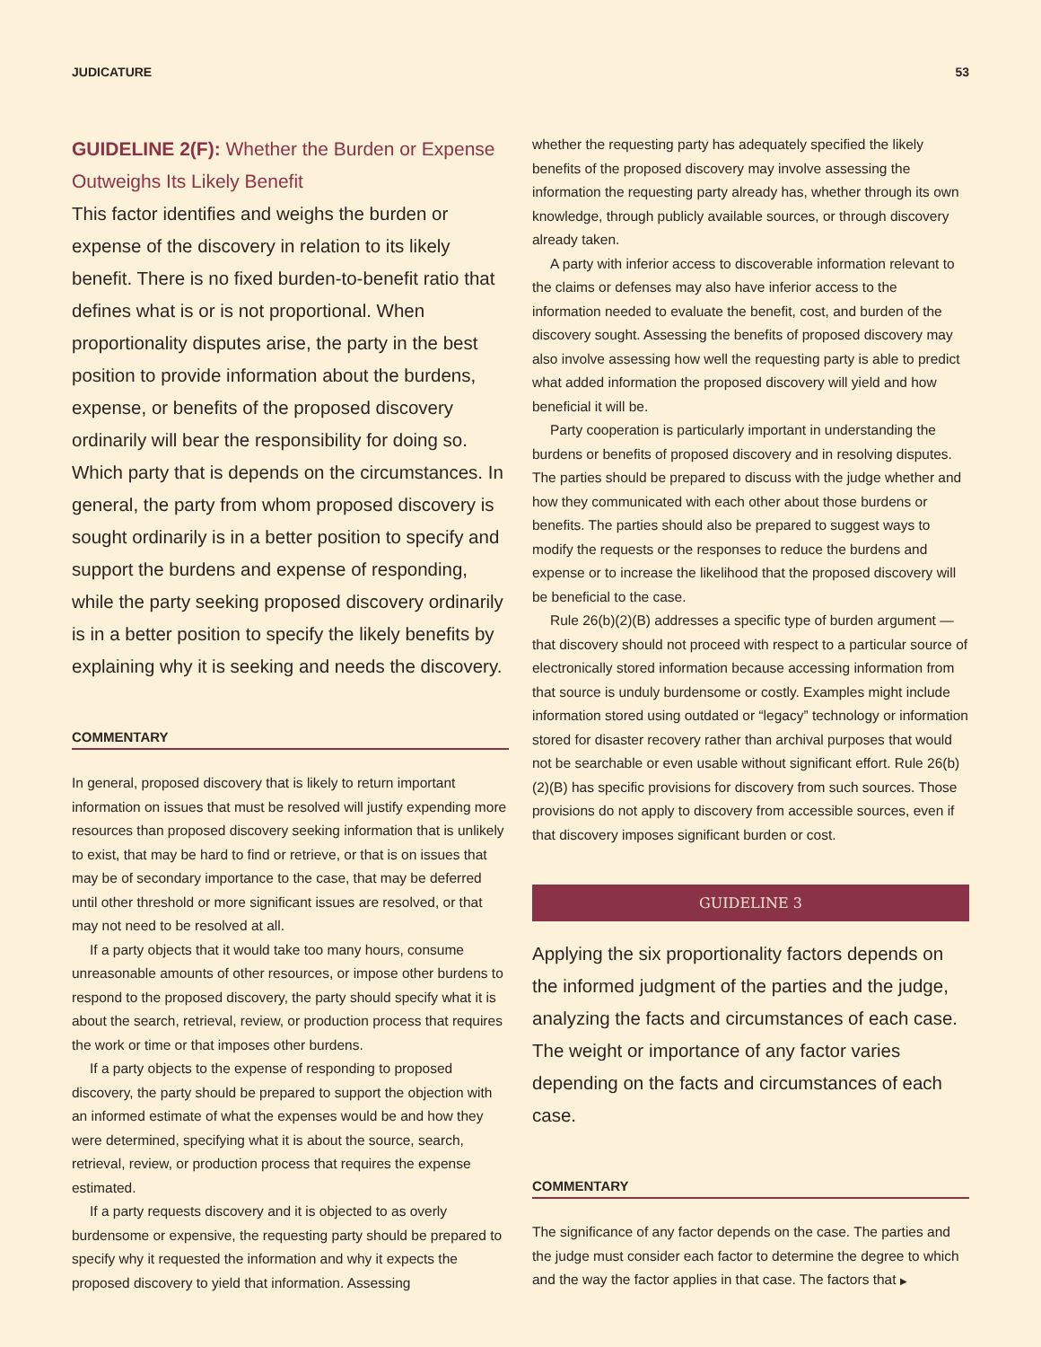JUDICATURE 53
GUIDELINE 2(F): Whether the Burden or Expense Outweighs Its Likely Benefit
This factor identifies and weighs the burden or expense of the discovery in relation to its likely benefit. There is no fixed burden-to-benefit ratio that defines what is or is not proportional. When proportionality disputes arise, the party in the best position to provide information about the burdens, expense, or benefits of the proposed discovery ordinarily will bear the responsibility for doing so. Which party that is depends on the circumstances. In general, the party from whom proposed discovery is sought ordinarily is in a better position to specify and support the burdens and expense of responding, while the party seeking proposed discovery ordinarily is in a better position to specify the likely benefits by explaining why it is seeking and needs the discovery.
COMMENTARY
In general, proposed discovery that is likely to return important information on issues that must be resolved will justify expending more resources than proposed discovery seeking information that is unlikely to exist, that may be hard to find or retrieve, or that is on issues that may be of secondary importance to the case, that may be deferred until other threshold or more significant issues are resolved, or that may not need to be resolved at all.
If a party objects that it would take too many hours, consume unreasonable amounts of other resources, or impose other burdens to respond to the proposed discovery, the party should specify what it is about the search, retrieval, review, or production process that requires the work or time or that imposes other burdens.
If a party objects to the expense of responding to proposed discovery, the party should be prepared to support the objection with an informed estimate of what the expenses would be and how they were determined, specifying what it is about the source, search, retrieval, review, or production process that requires the expense estimated.
If a party requests discovery and it is objected to as overly burdensome or expensive, the requesting party should be prepared to specify why it requested the information and why it expects the proposed discovery to yield that information. Assessing
whether the requesting party has adequately specified the likely benefits of the proposed discovery may involve assessing the information the requesting party already has, whether through its own knowledge, through publicly available sources, or through discovery already taken.
A party with inferior access to discoverable information relevant to the claims or defenses may also have inferior access to the information needed to evaluate the benefit, cost, and burden of the discovery sought. Assessing the benefits of proposed discovery may also involve assessing how well the requesting party is able to predict what added information the proposed discovery will yield and how beneficial it will be.
Party cooperation is particularly important in understanding the burdens or benefits of proposed discovery and in resolving disputes. The parties should be prepared to discuss with the judge whether and how they communicated with each other about those burdens or benefits. The parties should also be prepared to suggest ways to modify the requests or the responses to reduce the burdens and expense or to increase the likelihood that the proposed discovery will be beneficial to the case.
Rule 26(b)(2)(B) addresses a specific type of burden argument — that discovery should not proceed with respect to a particular source of electronically stored information because accessing information from that source is unduly burdensome or costly. Examples might include information stored using outdated or “legacy” technology or information stored for disaster recovery rather than archival purposes that would not be searchable or even usable without significant effort. Rule 26(b)(2)(B) has specific provisions for discovery from such sources. Those provisions do not apply to discovery from accessible sources, even if that discovery imposes significant burden or cost.
GUIDELINE 3
Applying the six proportionality factors depends on the informed judgment of the parties and the judge, analyzing the facts and circumstances of each case. The weight or importance of any factor varies depending on the facts and circumstances of each case.
COMMENTARY
The significance of any factor depends on the case. The parties and the judge must consider each factor to determine the degree to which and the way the factor applies in that case. The factors that ▶